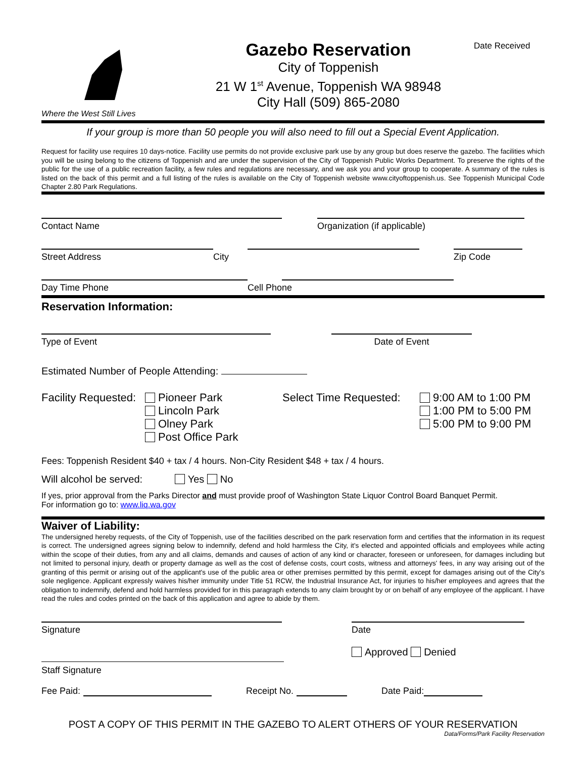Where the West Still Lives
Gazebo Reservation
City of Toppenish
21 W 1<sup>st</sup> Avenue, Toppenish WA 98948
City Hall (509) 865-2080
Date Received
If your group is more than 50 people you will also need to fill out a Special Event Application.
Request for facility use requires 10 days-notice. Facility use permits do not provide exclusive park use by any group but does reserve the gazebo. The facilities which you will be using belong to the citizens of Toppenish and are under the supervision of the City of Toppenish Public Works Department. To preserve the rights of the public for the use of a public recreation facility, a few rules and regulations are necessary, and we ask you and your group to cooperate. A summary of the rules is listed on the back of this permit and a full listing of the rules is available on the City of Toppenish website www.cityoftoppenish.us. See Toppenish Municipal Code Chapter 2.80 Park Regulations.
Contact Name
Organization (if applicable)
Street Address
City
Zip Code
Day Time Phone
Cell Phone
Reservation Information:
Type of Event
Date of Event
Estimated Number of People Attending:
Facility Requested:
Pioneer Park
Lincoln Park
Olney Park
Post Office Park
Select Time Requested:
9:00 AM to 1:00 PM
1:00 PM to 5:00 PM
5:00 PM to 9:00 PM
Fees: Toppenish Resident $40 + tax / 4 hours. Non-City Resident $48 + tax / 4 hours.
Will alcohol be served: Yes No
If yes, prior approval from the Parks Director and must provide proof of Washington State Liquor Control Board Banquet Permit.
For information go to: www.liq.wa.gov
Waiver of Liability:
The undersigned hereby requests, of the City of Toppenish, use of the facilities described on the park reservation form and certifies that the information in its request is correct. The undersigned agrees signing below to indemnify, defend and hold harmless the City, it's elected and appointed officials and employees while acting within the scope of their duties, from any and all claims, demands and causes of action of any kind or character, foreseen or unforeseen, for damages including but not limited to personal injury, death or property damage as well as the cost of defense costs, court costs, witness and attorneys' fees, in any way arising out of the granting of this permit or arising out of the applicant's use of the public area or other premises permitted by this permit, except for damages arising out of the City's sole negligence. Applicant expressly waives his/her immunity under Title 51 RCW, the Industrial Insurance Act, for injuries to his/her employees and agrees that the obligation to indemnify, defend and hold harmless provided for in this paragraph extends to any claim brought by or on behalf of any employee of the applicant. I have read the rules and codes printed on the back of this application and agree to abide by them.
Signature
Date
Approved Denied
Staff Signature
Fee Paid: Receipt No. Date Paid:
POST A COPY OF THIS PERMIT IN THE GAZEBO TO ALERT OTHERS OF YOUR RESERVATION
Data/Forms/Park Facility Reservation